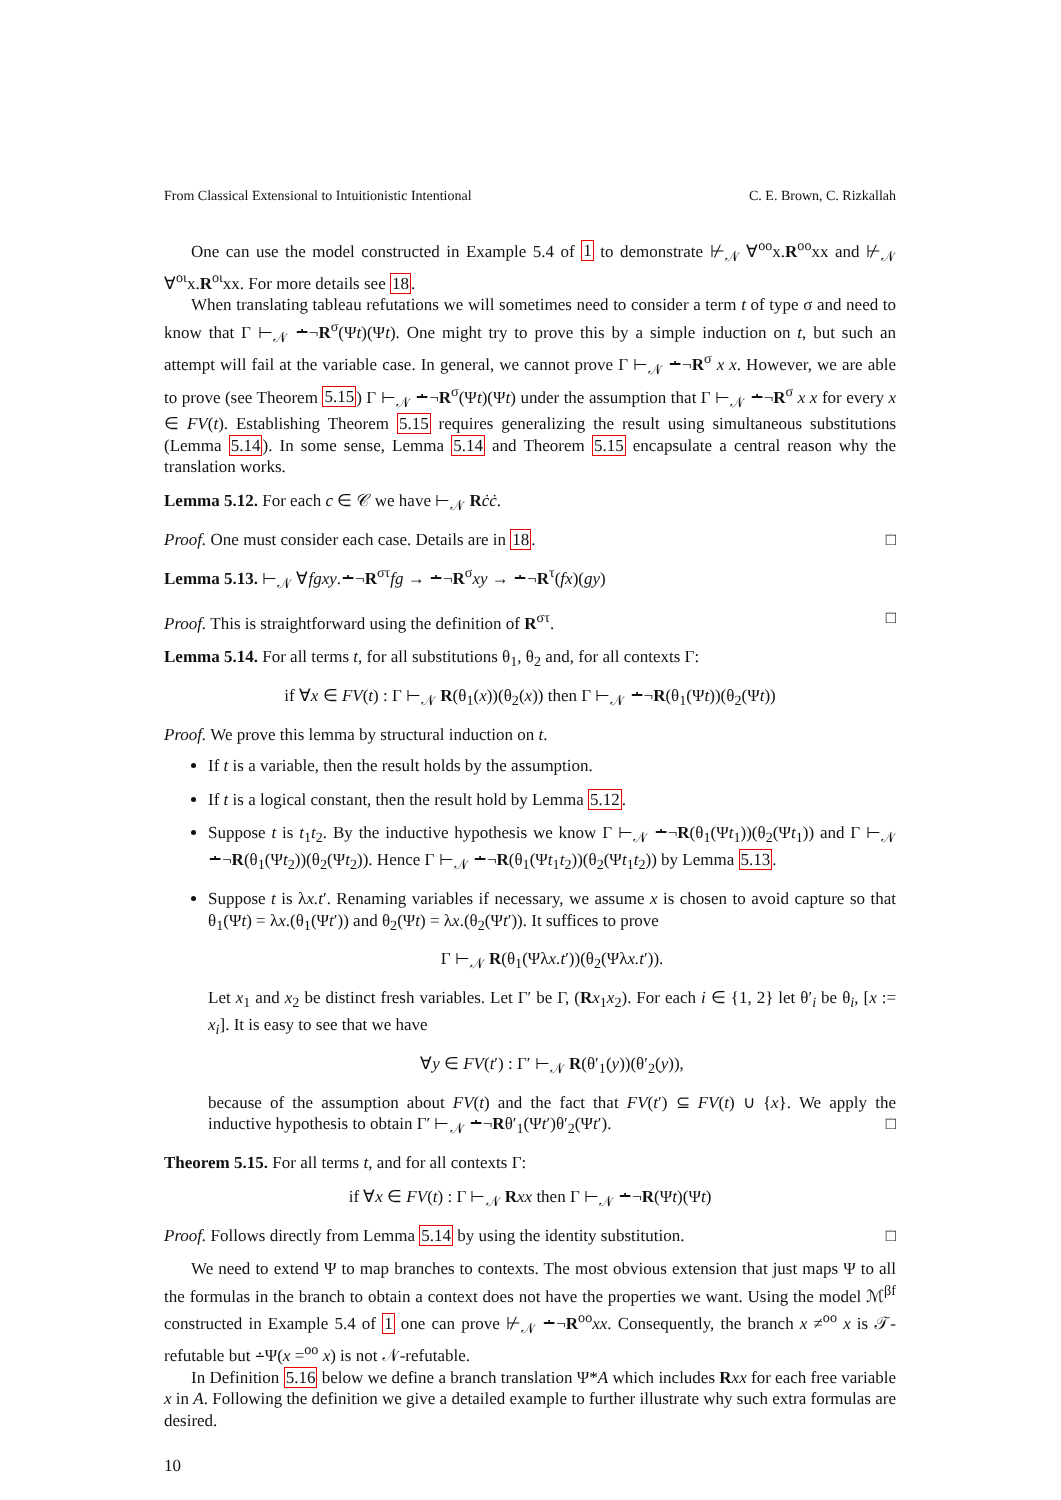From Classical Extensional to Intuitionistic Intentional C. E. Brown, C. Rizkallah
One can use the model constructed in Example 5.4 of 1 to demonstrate ⊬<sub>𝒩</sub> ∀<sup>oo</sup>x.R<sup>oo</sup>xx and ⊬<sub>𝒩</sub> ∀<sup>oι</sup>x.R<sup>oι</sup>xx. For more details see 18.
When translating tableau refutations we will sometimes need to consider a term t of type σ and need to know that Γ ⊢<sub>𝒩</sub> ∸¬R<sup>σ</sup>(Ψt)(Ψt). One might try to prove this by a simple induction on t, but such an attempt will fail at the variable case. In general, we cannot prove Γ ⊢<sub>𝒩</sub> ∸¬R<sup>σ</sup> x x. However, we are able to prove (see Theorem 5.15) Γ ⊢<sub>𝒩</sub> ∸¬R<sup>σ</sup>(Ψt)(Ψt) under the assumption that Γ ⊢<sub>𝒩</sub> ∸¬R<sup>σ</sup> x x for every x ∈ FV(t). Establishing Theorem 5.15 requires generalizing the result using simultaneous substitutions (Lemma 5.14). In some sense, Lemma 5.14 and Theorem 5.15 encapsulate a central reason why the translation works.
Lemma 5.12. For each c ∈ 𝒞 we have ⊢<sub>𝒩</sub> Rċċ.
Proof. One must consider each case. Details are in 18. □
Lemma 5.13. ⊢<sub>𝒩</sub> ∀fgxy.∸¬R<sup>στ</sup>fg → ∸¬R<sup>σ</sup>xy → ∸¬R<sup>τ</sup>(fx)(gy)
Proof. This is straightforward using the definition of R<sup>στ</sup>. □
Lemma 5.14. For all terms t, for all substitutions θ<sub>1</sub>, θ<sub>2</sub> and, for all contexts Γ:
if ∀x ∈ FV(t) : Γ ⊢<sub>𝒩</sub> R(θ<sub>1</sub>(x))(θ<sub>2</sub>(x)) then Γ ⊢<sub>𝒩</sub> ∸¬R(θ<sub>1</sub>(Ψt))(θ<sub>2</sub>(Ψt))
Proof. We prove this lemma by structural induction on t.
If t is a variable, then the result holds by the assumption.
If t is a logical constant, then the result hold by Lemma 5.12.
Suppose t is t<sub>1</sub>t<sub>2</sub>. By the inductive hypothesis we know Γ ⊢<sub>𝒩</sub> ∸¬R(θ<sub>1</sub>(Ψt<sub>1</sub>))(θ<sub>2</sub>(Ψt<sub>1</sub>)) and Γ ⊢<sub>𝒩</sub> ∸¬R(θ<sub>1</sub>(Ψt<sub>2</sub>))(θ<sub>2</sub>(Ψt<sub>2</sub>)). Hence Γ ⊢<sub>𝒩</sub> ∸¬R(θ<sub>1</sub>(Ψt<sub>1</sub>t<sub>2</sub>))(θ<sub>2</sub>(Ψt<sub>1</sub>t<sub>2</sub>)) by Lemma 5.13.
Suppose t is λx.t′. Renaming variables if necessary, we assume x is chosen to avoid capture so that θ<sub>1</sub>(Ψt) = λx.(θ<sub>1</sub>(Ψt′)) and θ<sub>2</sub>(Ψt) = λx.(θ<sub>2</sub>(Ψt′)). It suffices to prove
Γ ⊢<sub>𝒩</sub> R(θ<sub>1</sub>(Ψλx.t′))(θ<sub>2</sub>(Ψλx.t′)).
Let x<sub>1</sub> and x<sub>2</sub> be distinct fresh variables. Let Γ′ be Γ, (Rx<sub>1</sub>x<sub>2</sub>). For each i ∈ {1, 2} let θ′<sub>i</sub> be θ<sub>i</sub>, [x := x<sub>i</sub>]. It is easy to see that we have
∀y ∈ FV(t′) : Γ′ ⊢<sub>𝒩</sub> R(θ′<sub>1</sub>(y))(θ′<sub>2</sub>(y)),
because of the assumption about FV(t) and the fact that FV(t′) ⊆ FV(t) ∪ {x}. We apply the inductive hypothesis to obtain Γ′ ⊢<sub>𝒩</sub> ∸¬Rθ′<sub>1</sub>(Ψt′)θ′<sub>2</sub>(Ψt′). □
Theorem 5.15. For all terms t, and for all contexts Γ:
if ∀x ∈ FV(t) : Γ ⊢<sub>𝒩</sub> Rxx then Γ ⊢<sub>𝒩</sub> ∸¬R(Ψt)(Ψt)
Proof. Follows directly from Lemma 5.14 by using the identity substitution. □
We need to extend Ψ to map branches to contexts. The most obvious extension that just maps Ψ to all the formulas in the branch to obtain a context does not have the properties we want. Using the model ℳ<sup>βf</sup> constructed in Example 5.4 of 1 one can prove ⊬<sub>𝒩</sub> ∸¬R<sup>oo</sup>xx. Consequently, the branch x ≠<sup>oo</sup> x is 𝒯-refutable but ∸Ψ(x =<sup>oo</sup> x) is not 𝒩-refutable.
In Definition 5.16 below we define a branch translation Ψ*A which includes Rxx for each free variable x in A. Following the definition we give a detailed example to further illustrate why such extra formulas are desired.
10